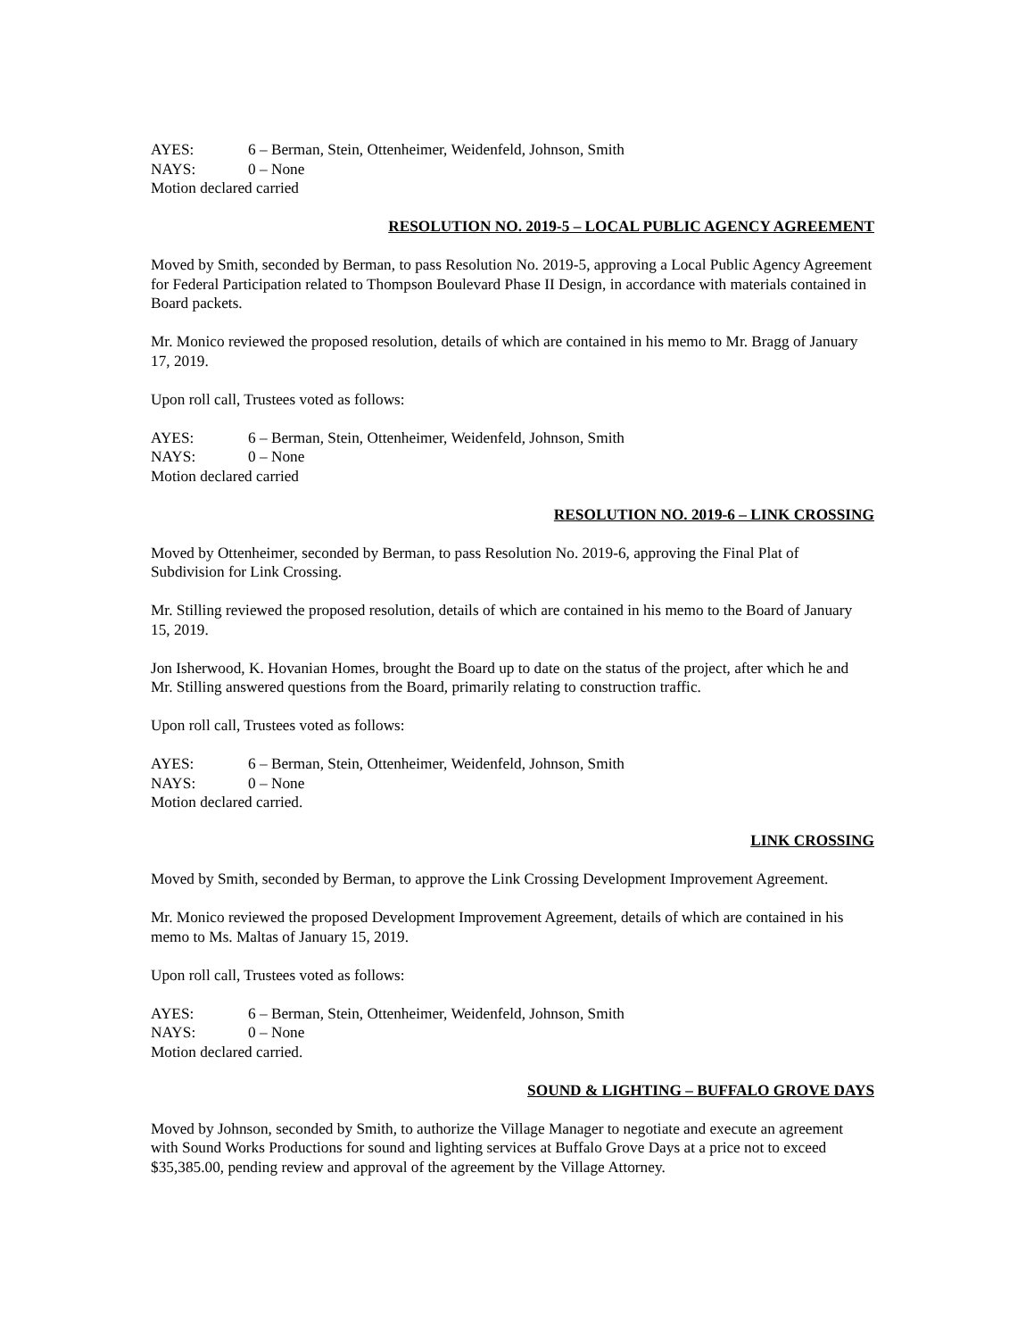AYES: 6 – Berman, Stein, Ottenheimer, Weidenfeld, Johnson, Smith
NAYS: 0 – None
Motion declared carried
RESOLUTION NO. 2019-5 – LOCAL PUBLIC AGENCY AGREEMENT
Moved by Smith, seconded by Berman, to pass Resolution No. 2019-5, approving a Local Public Agency Agreement for Federal Participation related to Thompson Boulevard Phase II Design, in accordance with materials contained in Board packets.
Mr. Monico reviewed the proposed resolution, details of which are contained in his memo to Mr. Bragg of January 17, 2019.
Upon roll call, Trustees voted as follows:
AYES: 6 – Berman, Stein, Ottenheimer, Weidenfeld, Johnson, Smith
NAYS: 0 – None
Motion declared carried
RESOLUTION NO. 2019-6 – LINK CROSSING
Moved by Ottenheimer, seconded by Berman, to pass Resolution No. 2019-6, approving the Final Plat of Subdivision for Link Crossing.
Mr. Stilling reviewed the proposed resolution, details of which are contained in his memo to the Board of January 15, 2019.
Jon Isherwood, K. Hovanian Homes, brought the Board up to date on the status of the project, after which he and Mr. Stilling answered questions from the Board, primarily relating to construction traffic.
Upon roll call, Trustees voted as follows:
AYES: 6 – Berman, Stein, Ottenheimer, Weidenfeld, Johnson, Smith
NAYS: 0 – None
Motion declared carried.
LINK CROSSING
Moved by Smith, seconded by Berman, to approve the Link Crossing Development Improvement Agreement.
Mr. Monico reviewed the proposed Development Improvement Agreement, details of which are contained in his memo to Ms. Maltas of January 15, 2019.
Upon roll call, Trustees voted as follows:
AYES: 6 – Berman, Stein, Ottenheimer, Weidenfeld, Johnson, Smith
NAYS: 0 – None
Motion declared carried.
SOUND & LIGHTING – BUFFALO GROVE DAYS
Moved by Johnson, seconded by Smith, to authorize the Village Manager to negotiate and execute an agreement with Sound Works Productions for sound and lighting services at Buffalo Grove Days at a price not to exceed $35,385.00, pending review and approval of the agreement by the Village Attorney.